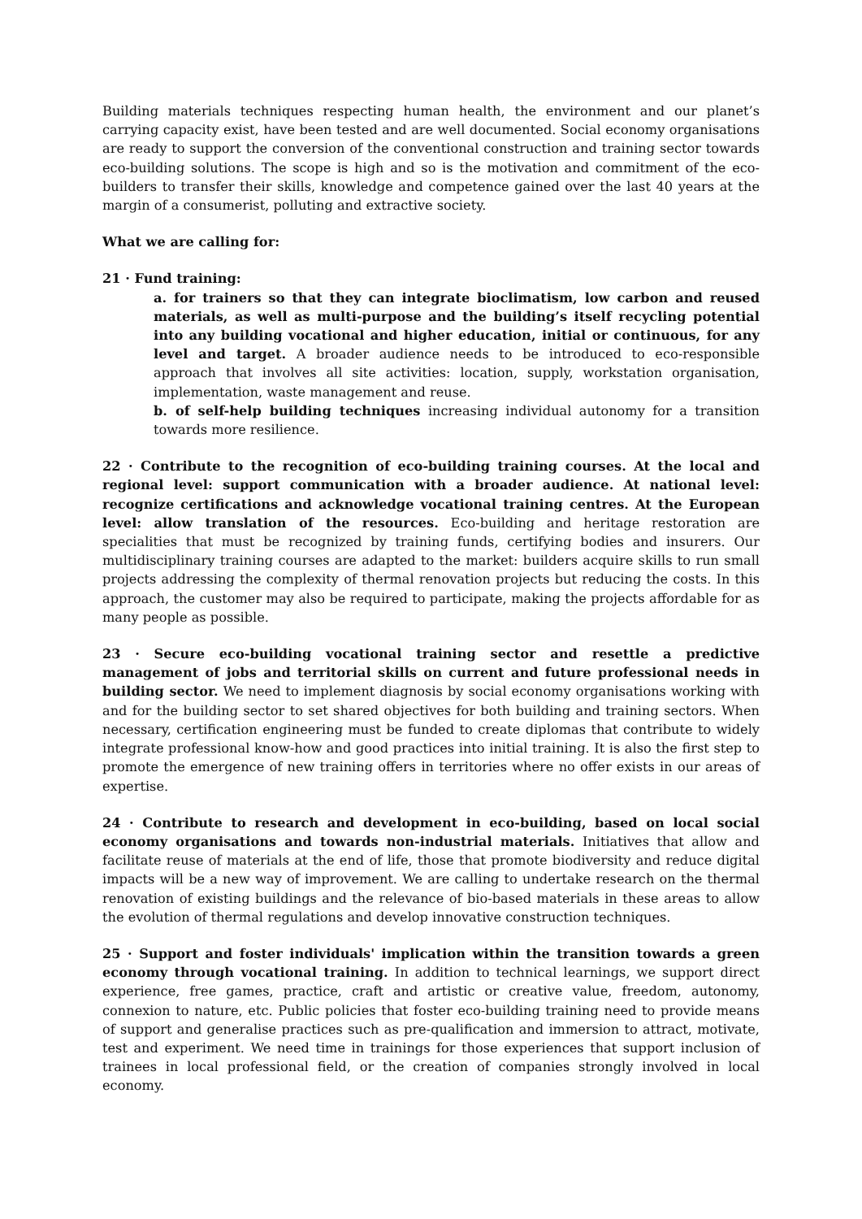Building materials techniques respecting human health, the environment and our planet’s carrying capacity exist, have been tested and are well documented. Social economy organisations are ready to support the conversion of the conventional construction and training sector towards eco-building solutions. The scope is high and so is the motivation and commitment of the eco-builders to transfer their skills, knowledge and competence gained over the last 40 years at the margin of a consumerist, polluting and extractive society.
What we are calling for:
21 · Fund training:
a. for trainers so that they can integrate bioclimatism, low carbon and reused materials, as well as multi-purpose and the building’s itself recycling potential into any building vocational and higher education, initial or continuous, for any level and target. A broader audience needs to be introduced to eco-responsible approach that involves all site activities: location, supply, workstation organisation, implementation, waste management and reuse.
b. of self-help building techniques increasing individual autonomy for a transition towards more resilience.
22 · Contribute to the recognition of eco-building training courses. At the local and regional level: support communication with a broader audience. At national level: recognize certifications and acknowledge vocational training centres. At the European level: allow translation of the resources. Eco-building and heritage restoration are specialities that must be recognized by training funds, certifying bodies and insurers. Our multidisciplinary training courses are adapted to the market: builders acquire skills to run small projects addressing the complexity of thermal renovation projects but reducing the costs. In this approach, the customer may also be required to participate, making the projects affordable for as many people as possible.
23 · Secure eco-building vocational training sector and resettle a predictive management of jobs and territorial skills on current and future professional needs in building sector. We need to implement diagnosis by social economy organisations working with and for the building sector to set shared objectives for both building and training sectors. When necessary, certification engineering must be funded to create diplomas that contribute to widely integrate professional know-how and good practices into initial training. It is also the first step to promote the emergence of new training offers in territories where no offer exists in our areas of expertise.
24 · Contribute to research and development in eco-building, based on local social economy organisations and towards non-industrial materials. Initiatives that allow and facilitate reuse of materials at the end of life, those that promote biodiversity and reduce digital impacts will be a new way of improvement. We are calling to undertake research on the thermal renovation of existing buildings and the relevance of bio-based materials in these areas to allow the evolution of thermal regulations and develop innovative construction techniques.
25 · Support and foster individuals' implication within the transition towards a green economy through vocational training. In addition to technical learnings, we support direct experience, free games, practice, craft and artistic or creative value, freedom, autonomy, connexion to nature, etc. Public policies that foster eco-building training need to provide means of support and generalise practices such as pre-qualification and immersion to attract, motivate, test and experiment. We need time in trainings for those experiences that support inclusion of trainees in local professional field, or the creation of companies strongly involved in local economy.